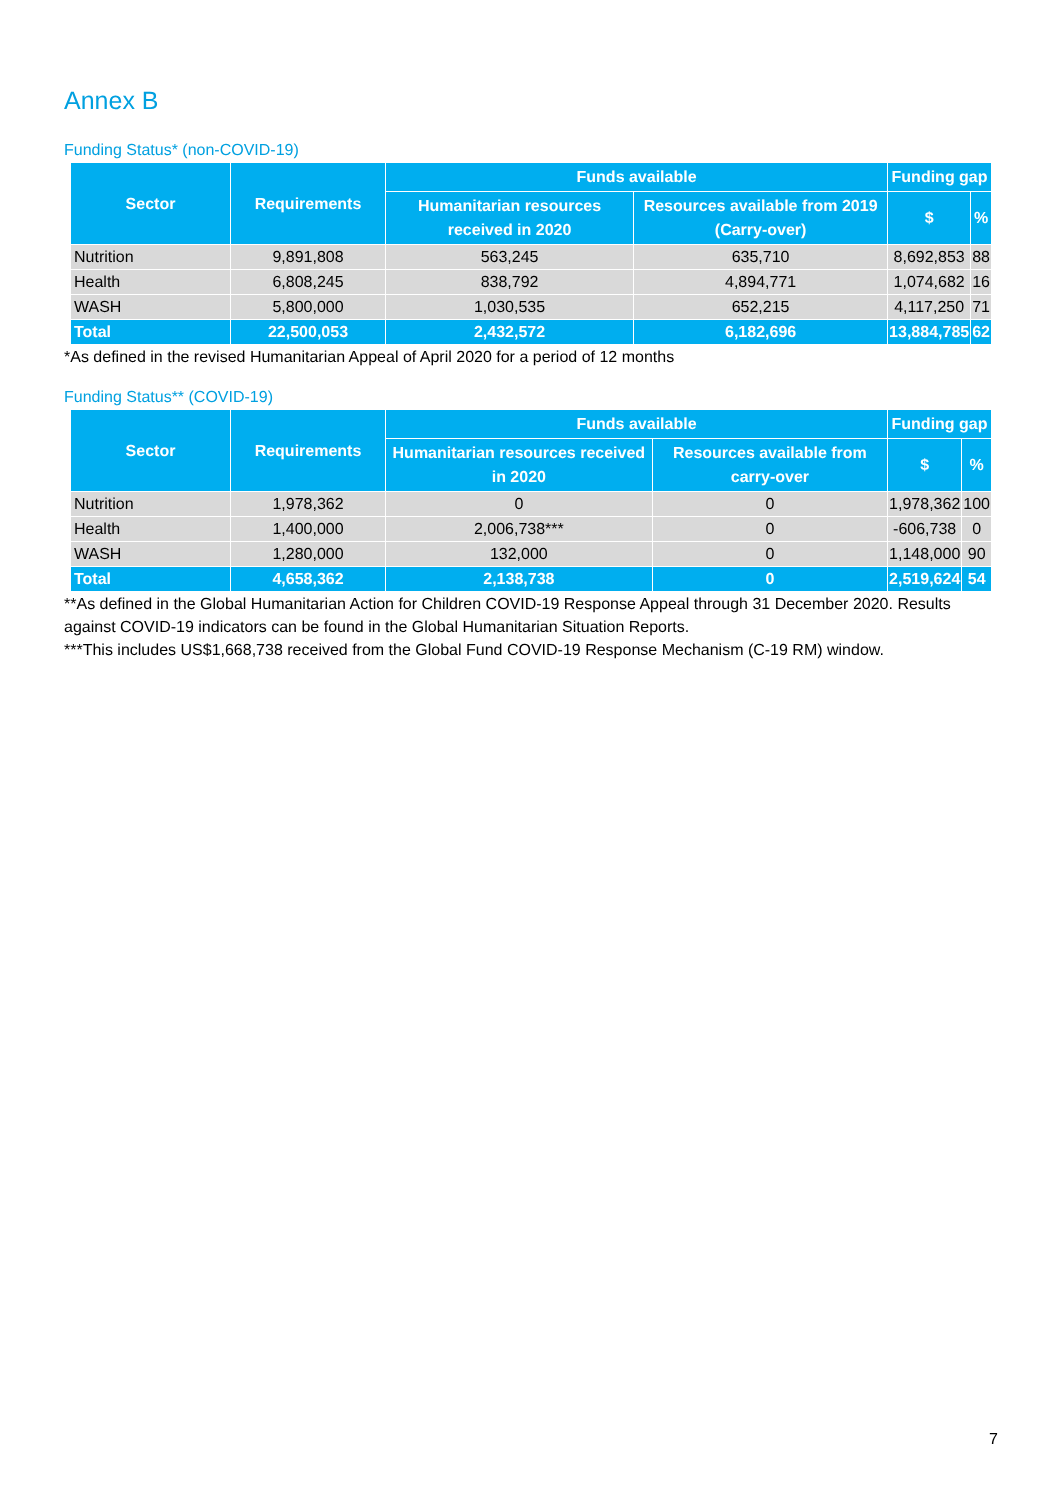Annex B
Funding Status* (non-COVID-19)
| Sector | Requirements | Funds available | | Funding gap | |
| --- | --- | --- | --- | --- | --- |
| | | Humanitarian resources received in 2020 | Resources available from 2019 (Carry-over) | $ | % |
| Nutrition | 9,891,808 | 563,245 | 635,710 | 8,692,853 | 88 |
| Health | 6,808,245 | 838,792 | 4,894,771 | 1,074,682 | 16 |
| WASH | 5,800,000 | 1,030,535 | 652,215 | 4,117,250 | 71 |
| Total | 22,500,053 | 2,432,572 | 6,182,696 | 13,884,785 | 62 |
*As defined in the revised Humanitarian Appeal of April 2020 for a period of 12 months
Funding Status** (COVID-19)
| Sector | Requirements | Funds available | | Funding gap | |
| --- | --- | --- | --- | --- | --- |
| | | Humanitarian resources received in 2020 | Resources available from carry-over | $ | % |
| Nutrition | 1,978,362 | 0 | 0 | 1,978,362 | 100 |
| Health | 1,400,000 | 2,006,738*** | 0 | -606,738 | 0 |
| WASH | 1,280,000 | 132,000 | 0 | 1,148,000 | 90 |
| Total | 4,658,362 | 2,138,738 | 0 | 2,519,624 | 54 |
**As defined in the Global Humanitarian Action for Children COVID-19 Response Appeal through 31 December 2020. Results against COVID-19 indicators can be found in the Global Humanitarian Situation Reports.
***This includes US$1,668,738 received from the Global Fund COVID-19 Response Mechanism (C-19 RM) window.
7